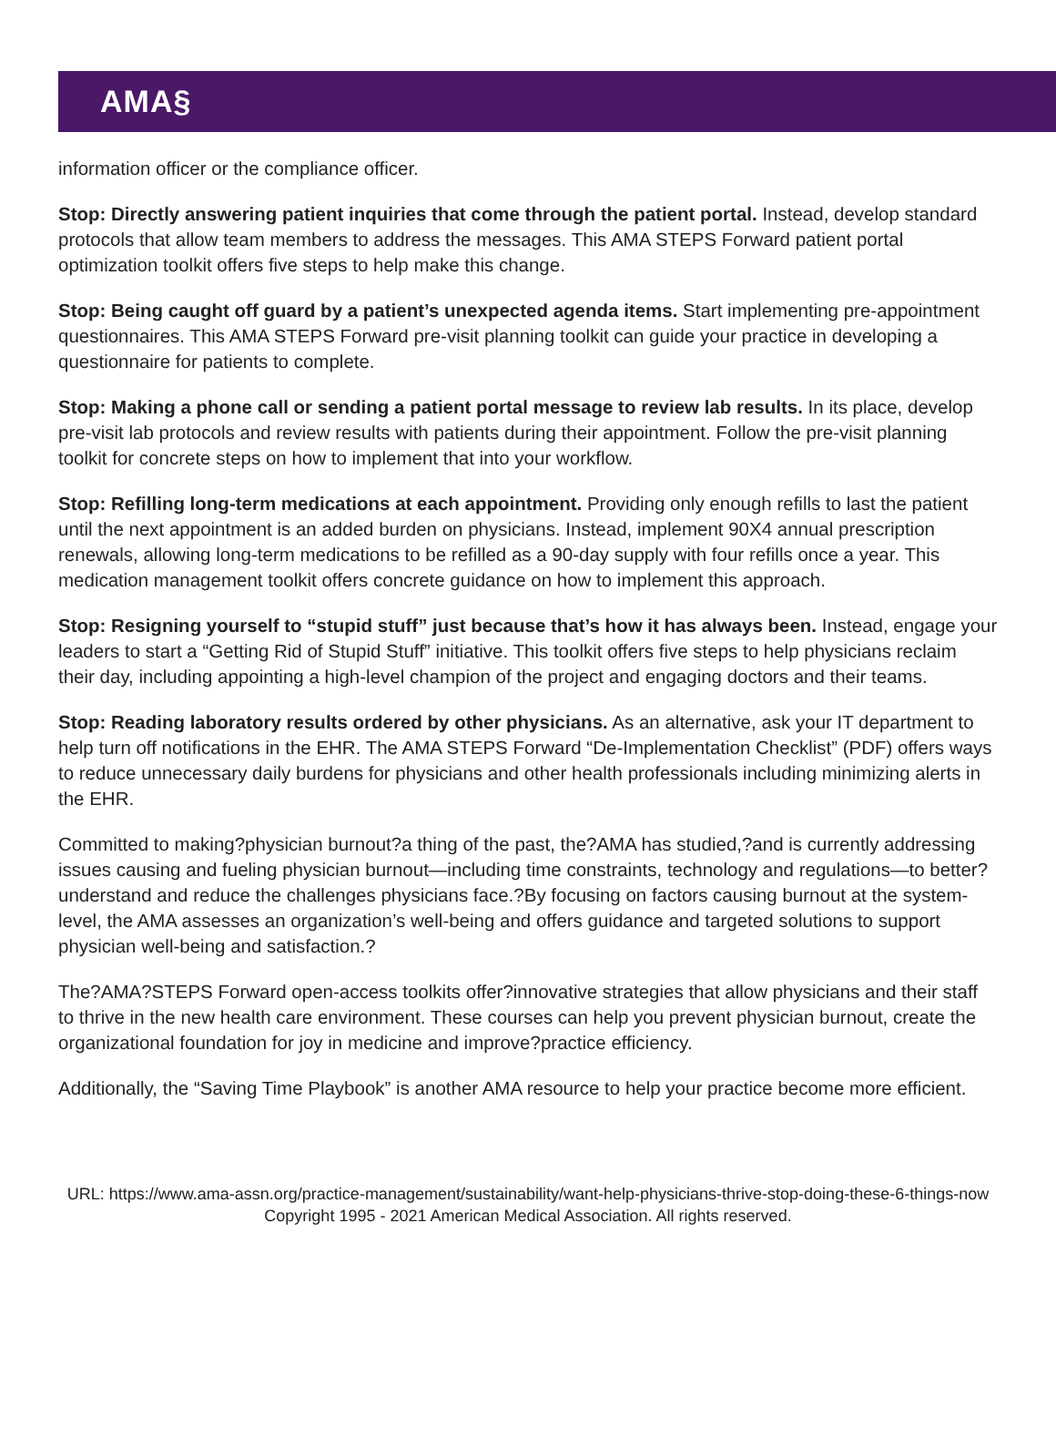AMA§
information officer or the compliance officer.
Stop: Directly answering patient inquiries that come through the patient portal. Instead, develop standard protocols that allow team members to address the messages. This AMA STEPS Forward patient portal optimization toolkit offers five steps to help make this change.
Stop: Being caught off guard by a patient’s unexpected agenda items. Start implementing pre-appointment questionnaires. This AMA STEPS Forward pre-visit planning toolkit can guide your practice in developing a questionnaire for patients to complete.
Stop: Making a phone call or sending a patient portal message to review lab results. In its place, develop pre-visit lab protocols and review results with patients during their appointment. Follow the pre-visit planning toolkit for concrete steps on how to implement that into your workflow.
Stop: Refilling long-term medications at each appointment. Providing only enough refills to last the patient until the next appointment is an added burden on physicians. Instead, implement 90X4 annual prescription renewals, allowing long-term medications to be refilled as a 90-day supply with four refills once a year. This medication management toolkit offers concrete guidance on how to implement this approach.
Stop: Resigning yourself to “stupid stuff” just because that’s how it has always been. Instead, engage your leaders to start a “Getting Rid of Stupid Stuff” initiative. This toolkit offers five steps to help physicians reclaim their day, including appointing a high-level champion of the project and engaging doctors and their teams.
Stop: Reading laboratory results ordered by other physicians. As an alternative, ask your IT department to help turn off notifications in the EHR. The AMA STEPS Forward “De-Implementation Checklist” (PDF) offers ways to reduce unnecessary daily burdens for physicians and other health professionals including minimizing alerts in the EHR.
Committed to making?physician burnout?a thing of the past, the?AMA has studied,?and is currently addressing issues causing and fueling physician burnout—including time constraints, technology and regulations—to better?understand and reduce the challenges physicians face.?By focusing on factors causing burnout at the system-level, the AMA assesses an organization’s well-being and offers guidance and targeted solutions to support physician well-being and satisfaction.?
The?AMA?STEPS Forward open-access toolkits offer?innovative strategies that allow physicians and their staff to thrive in the new health care environment. These courses can help you prevent physician burnout, create the organizational foundation for joy in medicine and improve?practice efficiency.
Additionally, the “Saving Time Playbook” is another AMA resource to help your practice become more efficient.
URL: https://www.ama-assn.org/practice-management/sustainability/want-help-physicians-thrive-stop-doing-these-6-things-now
Copyright 1995 - 2021 American Medical Association. All rights reserved.